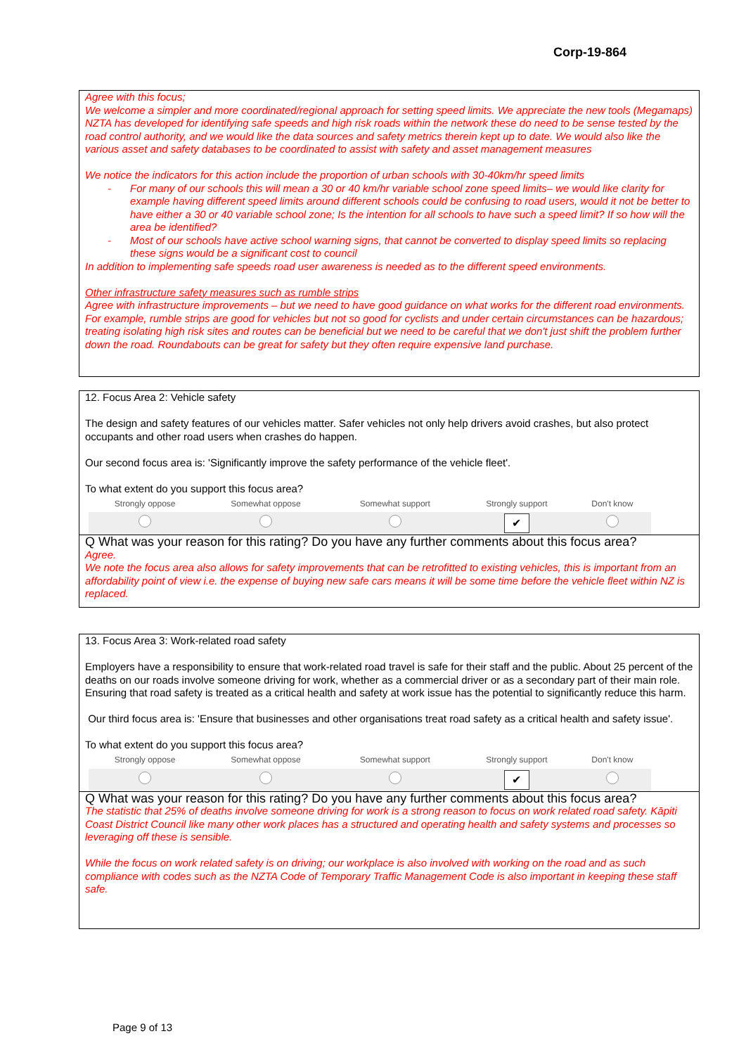Corp-19-864
Agree with this focus;
We welcome a simpler and more coordinated/regional approach for setting speed limits. We appreciate the new tools (Megamaps) NZTA has developed for identifying safe speeds and high risk roads within the network these do need to be sense tested by the road control authority, and we would like the data sources and safety metrics therein kept up to date. We would also like the various asset and safety databases to be coordinated to assist with safety and asset management measures
We notice the indicators for this action include the proportion of urban schools with 30-40km/hr speed limits
- For many of our schools this will mean a 30 or 40 km/hr variable school zone speed limits– we would like clarity for example having different speed limits around different schools could be confusing to road users, would it not be better to have either a 30 or 40 variable school zone; Is the intention for all schools to have such a speed limit? If so how will the area be identified?
- Most of our schools have active school warning signs, that cannot be converted to display speed limits so replacing these signs would be a significant cost to council
In addition to implementing safe speeds road user awareness is needed as to the different speed environments.
Other infrastructure safety measures such as rumble strips
Agree with infrastructure improvements – but we need to have good guidance on what works for the different road environments. For example, rumble strips are good for vehicles but not so good for cyclists and under certain circumstances can be hazardous; treating isolating high risk sites and routes can be beneficial but we need to be careful that we don't just shift the problem further down the road. Roundabouts can be great for safety but they often require expensive land purchase.
12. Focus Area 2: Vehicle safety
The design and safety features of our vehicles matter. Safer vehicles not only help drivers avoid crashes, but also protect occupants and other road users when crashes do happen.
Our second focus area is: 'Significantly improve the safety performance of the vehicle fleet'.
To what extent do you support this focus area?
| Strongly oppose | Somewhat oppose | Somewhat support | Strongly support | Don't know |
| | | | ✔ | |
Q What was your reason for this rating? Do you have any further comments about this focus area?
Agree.
We note the focus area also allows for safety improvements that can be retrofitted to existing vehicles, this is important from an affordability point of view i.e. the expense of buying new safe cars means it will be some time before the vehicle fleet within NZ is replaced.
13. Focus Area 3: Work-related road safety
Employers have a responsibility to ensure that work-related road travel is safe for their staff and the public. About 25 percent of the deaths on our roads involve someone driving for work, whether as a commercial driver or as a secondary part of their main role. Ensuring that road safety is treated as a critical health and safety at work issue has the potential to significantly reduce this harm.
Our third focus area is: 'Ensure that businesses and other organisations treat road safety as a critical health and safety issue'.
To what extent do you support this focus area?
| Strongly oppose | Somewhat oppose | Somewhat support | Strongly support | Don't know |
| | | | ✔ | |
Q What was your reason for this rating? Do you have any further comments about this focus area?
The statistic that 25% of deaths involve someone driving for work is a strong reason to focus on work related road safety. Kāpiti Coast District Council like many other work places has a structured and operating health and safety systems and processes so leveraging off these is sensible.
While the focus on work related safety is on driving; our workplace is also involved with working on the road and as such compliance with codes such as the NZTA Code of Temporary Traffic Management Code is also important in keeping these staff safe.
Page 9 of 13